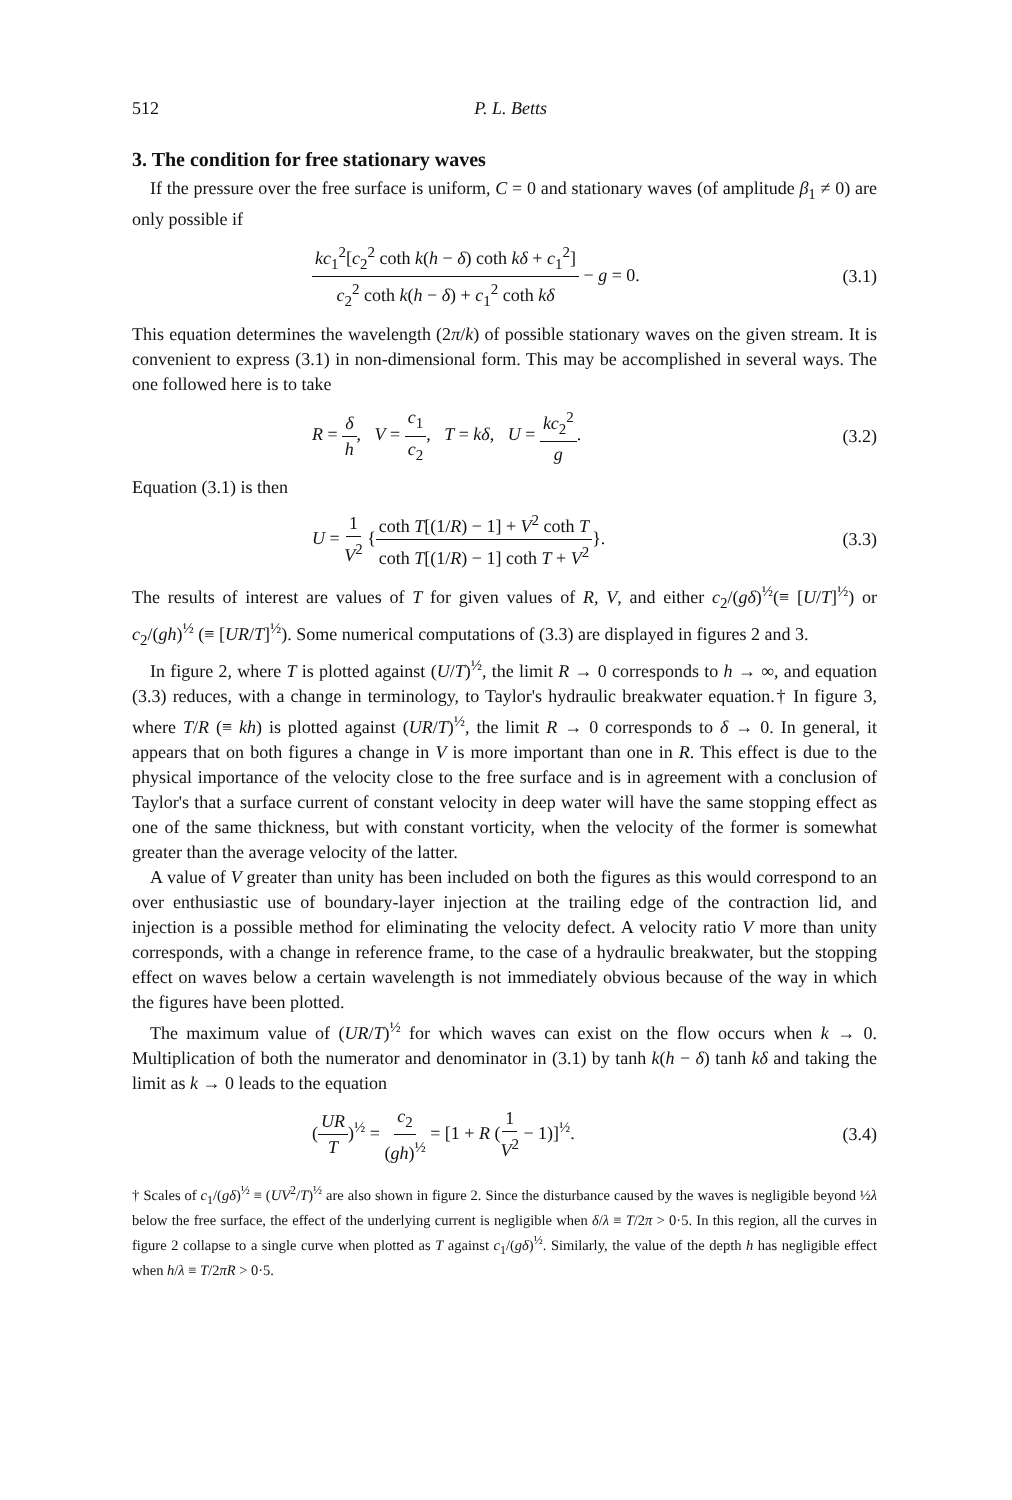512 P. L. Betts
3. The condition for free stationary waves
If the pressure over the free surface is uniform, C = 0 and stationary waves (of amplitude β<sub>1</sub> ≠ 0) are only possible if
kc<sub>1</sub><sup>2</sup>[c<sub>2</sub><sup>2</sup> coth k(h − δ) coth kδ + c<sub>1</sub><sup>2</sup>] c<sub>2</sub><sup>2</sup> coth k(h − δ) + c<sub>1</sub><sup>2</sup> coth kδ − g = 0. (3.1)
This equation determines the wavelength (2π/k) of possible stationary waves on the given stream. It is convenient to express (3.1) in non-dimensional form. This may be accomplished in several ways. The one followed here is to take
R = δ h, V = c<sub>1</sub> c<sub>2</sub>, T = kδ, U = kc<sub>2</sub><sup>2</sup> g. (3.2)
Equation (3.1) is then
U = 1 V<sup>2</sup> {coth T[(1/R) − 1] + V<sup>2</sup> coth T coth T[(1/R) − 1] coth T + V<sup>2</sup>}. (3.3)
The results of interest are values of T for given values of R, V, and either c<sub>2</sub>/(gδ)<sup>½</sup>(≡ [U/T]<sup>½</sup>) or c<sub>2</sub>/(gh)<sup>½</sup> (≡ [UR/T]<sup>½</sup>). Some numerical computations of (3.3) are displayed in figures 2 and 3.
In figure 2, where T is plotted against (U/T)<sup>½</sup>, the limit R → 0 corresponds to h → ∞, and equation (3.3) reduces, with a change in terminology, to Taylor's hydraulic breakwater equation.† In figure 3, where T/R (≡ kh) is plotted against (UR/T)<sup>½</sup>, the limit R → 0 corresponds to δ → 0. In general, it appears that on both figures a change in V is more important than one in R. This effect is due to the physical importance of the velocity close to the free surface and is in agreement with a conclusion of Taylor's that a surface current of constant velocity in deep water will have the same stopping effect as one of the same thickness, but with constant vorticity, when the velocity of the former is somewhat greater than the average velocity of the latter.
A value of V greater than unity has been included on both the figures as this would correspond to an over enthusiastic use of boundary-layer injection at the trailing edge of the contraction lid, and injection is a possible method for eliminating the velocity defect. A velocity ratio V more than unity corresponds, with a change in reference frame, to the case of a hydraulic breakwater, but the stopping effect on waves below a certain wavelength is not immediately obvious because of the way in which the figures have been plotted.
The maximum value of (UR/T)<sup>½</sup> for which waves can exist on the flow occurs when k → 0. Multiplication of both the numerator and denominator in (3.1) by tanh k(h − δ) tanh kδ and taking the limit as k → 0 leads to the equation
(UR T)<sup>½</sup> = c<sub>2</sub> (gh)<sup>½</sup> = [1 + R (1 V<sup>2</sup> − 1)]<sup>½</sup>. (3.4)
† Scales of c<sub>1</sub>/(gδ)<sup>½</sup> ≡ (UV<sup>2</sup>/T)<sup>½</sup> are also shown in figure 2. Since the disturbance caused by the waves is negligible beyond ½λ below the free surface, the effect of the underlying current is negligible when δ/λ ≡ T/2π > 0·5. In this region, all the curves in figure 2 collapse to a single curve when plotted as T against c<sub>1</sub>/(gδ)<sup>½</sup>. Similarly, the value of the depth h has negligible effect when h/λ ≡ T/2πR > 0·5.